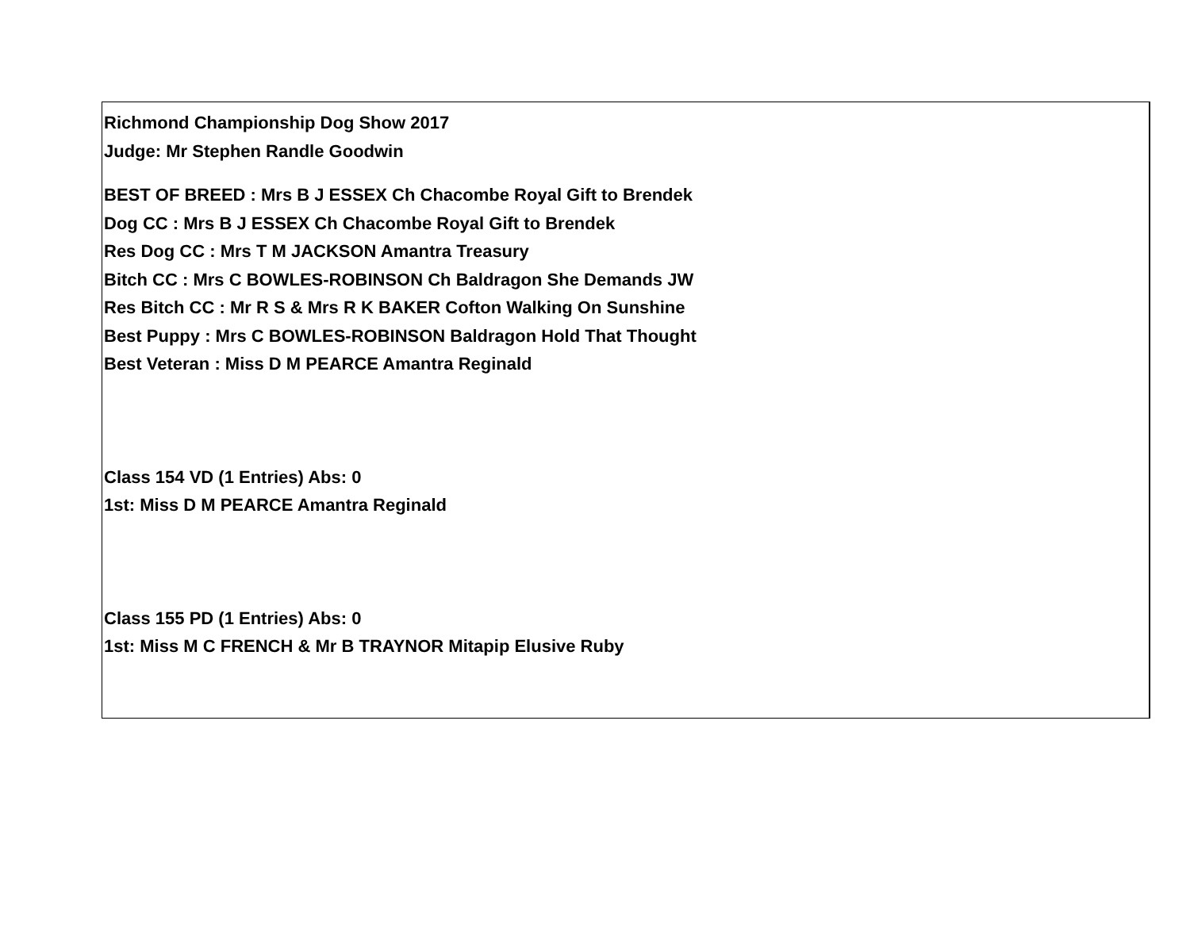Richmond Championship Dog Show 2017
Judge: Mr Stephen Randle Goodwin
BEST OF BREED : Mrs B J ESSEX Ch Chacombe Royal Gift to Brendek
Dog CC : Mrs B J ESSEX Ch Chacombe Royal Gift to Brendek
Res Dog CC : Mrs T M JACKSON Amantra Treasury
Bitch CC : Mrs C BOWLES-ROBINSON Ch Baldragon She Demands JW
Res Bitch CC : Mr R S & Mrs R K BAKER Cofton Walking On Sunshine
Best Puppy : Mrs C BOWLES-ROBINSON Baldragon Hold That Thought
Best Veteran : Miss D M PEARCE Amantra Reginald
Class 154 VD (1 Entries) Abs: 0
1st: Miss D M PEARCE Amantra Reginald
Class 155 PD (1 Entries) Abs: 0
1st: Miss M C FRENCH & Mr B TRAYNOR Mitapip Elusive Ruby